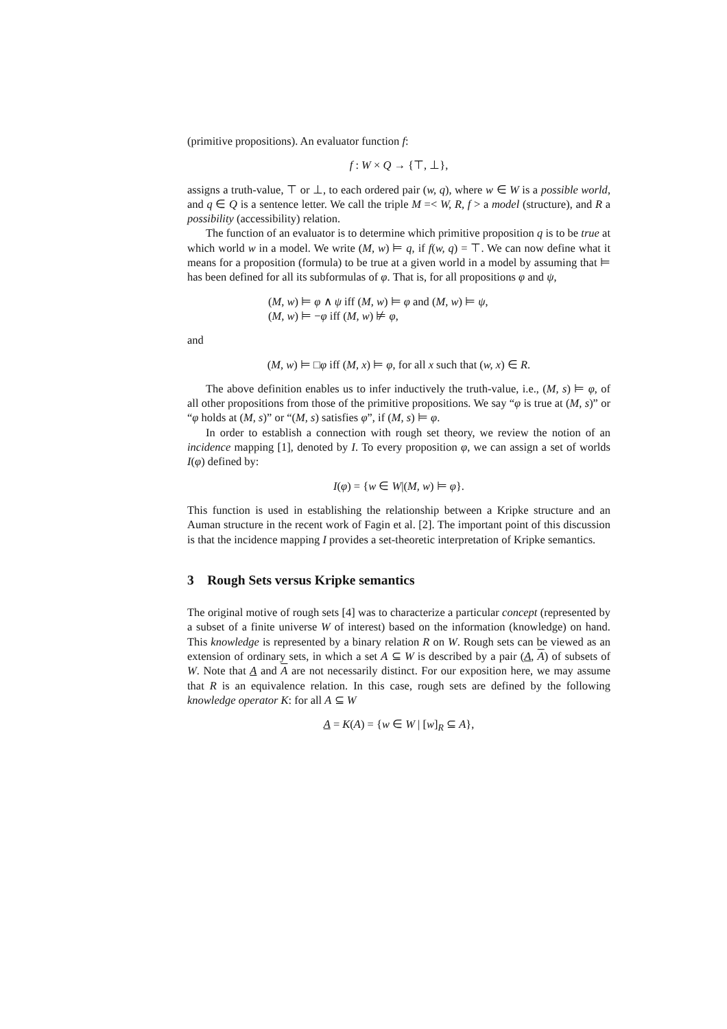(primitive propositions). An evaluator function f:
f : W × Q → {⊤, ⊥},
assigns a truth-value, ⊤ or ⊥, to each ordered pair (w, q), where w ∈ W is a possible world, and q ∈ Q is a sentence letter. We call the triple M =< W, R, f > a model (structure), and R a possibility (accessibility) relation.
The function of an evaluator is to determine which primitive proposition q is to be true at which world w in a model. We write (M, w) ⊨ q, if f(w, q) = ⊤. We can now define what it means for a proposition (formula) to be true at a given world in a model by assuming that ⊨ has been defined for all its subformulas of φ. That is, for all propositions φ and ψ,
(M, w) ⊨ φ ∧ ψ iff (M, w) ⊨ φ and (M, w) ⊨ ψ,
(M, w) ⊨ −φ iff (M, w) ⊭ φ,
and
(M, w) ⊨ □φ iff (M, x) ⊨ φ, for all x such that (w, x) ∈ R.
The above definition enables us to infer inductively the truth-value, i.e., (M, s) ⊨ φ, of all other propositions from those of the primitive propositions. We say “φ is true at (M, s)” or “φ holds at (M, s)” or “(M, s) satisfies φ”, if (M, s) ⊨ φ.
In order to establish a connection with rough set theory, we review the notion of an incidence mapping [1], denoted by I. To every proposition φ, we can assign a set of worlds I(φ) defined by:
I(φ) = {w ∈ W|(M, w) ⊨ φ}.
This function is used in establishing the relationship between a Kripke structure and an Auman structure in the recent work of Fagin et al. [2]. The important point of this discussion is that the incidence mapping I provides a set-theoretic interpretation of Kripke semantics.
3 Rough Sets versus Kripke semantics
The original motive of rough sets [4] was to characterize a particular concept (represented by a subset of a finite universe W of interest) based on the information (knowledge) on hand. This knowledge is represented by a binary relation R on W. Rough sets can be viewed as an extension of ordinary sets, in which a set A ⊆ W is described by a pair (A, A) of subsets of W. Note that A and A are not necessarily distinct. For our exposition here, we may assume that R is an equivalence relation. In this case, rough sets are defined by the following knowledge operator K: for all A ⊆ W
A = K(A) = {w ∈ W | [w]<sub>R</sub> ⊆ A},